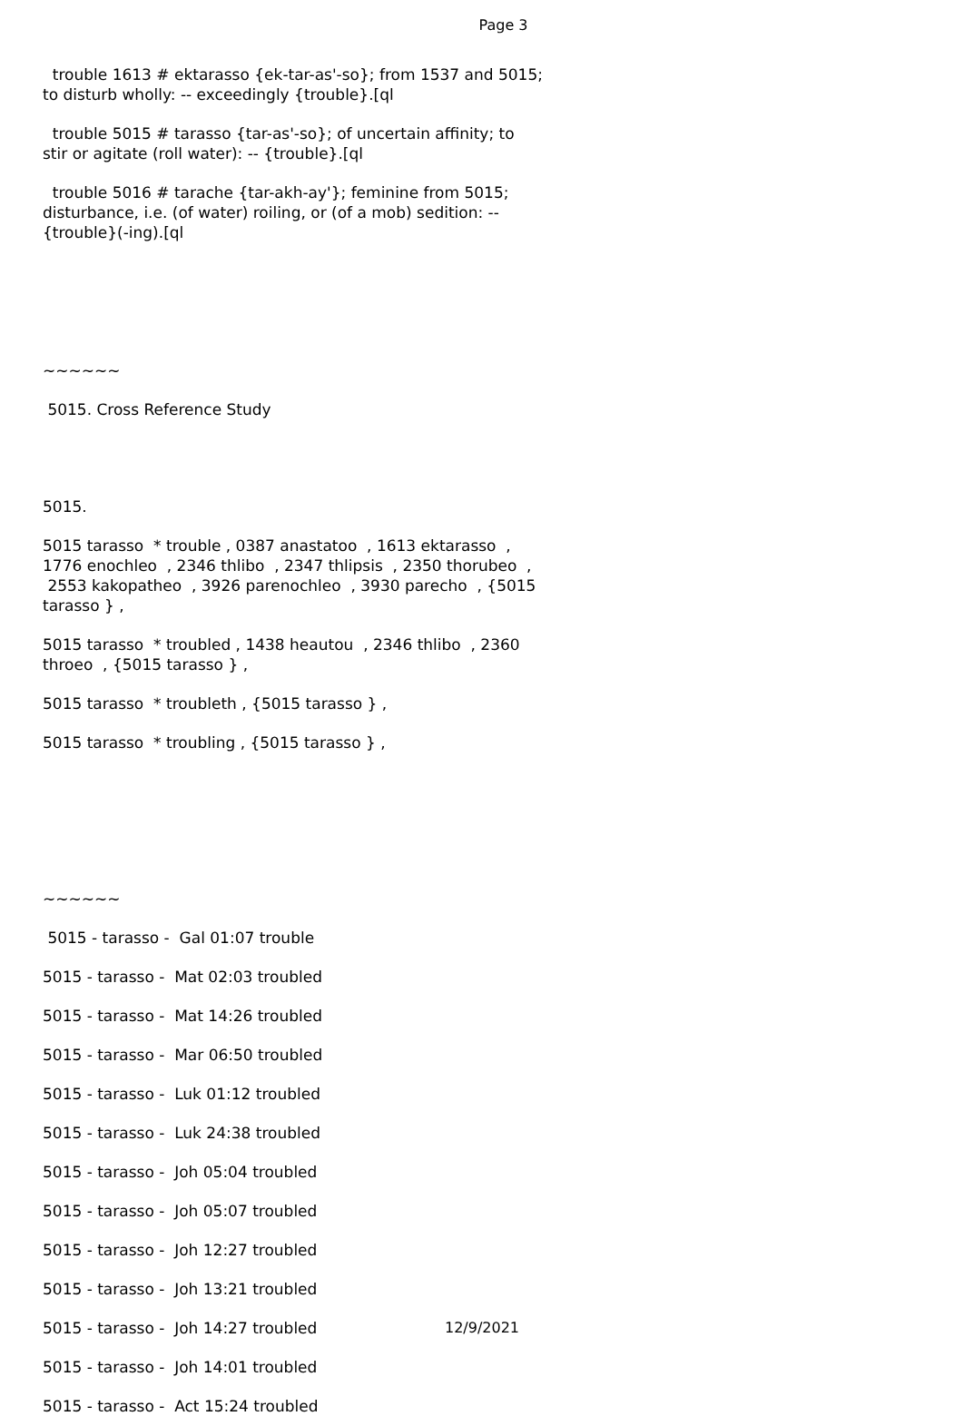Page 3
trouble 1613 # ektarasso {ek-tar-as'-so}; from 1537 and 5015; to disturb wholly: -- exceedingly {trouble}.[ql
trouble 5015 # tarasso {tar-as'-so}; of uncertain affinity; to stir or agitate (roll water): -- {trouble}.[ql
trouble 5016 # tarache {tar-akh-ay'}; feminine from 5015; disturbance, i.e. (of water) roiling, or (of a mob) sedition: -- {trouble}(-ing).[ql
~~~~~~
5015. Cross Reference Study
5015.
5015 tarasso * trouble , 0387 anastatoo , 1613 ektarasso , 1776 enochleo , 2346 thlibo , 2347 thlipsis , 2350 thorubeo , 2553 kakopatheo , 3926 parenochleo , 3930 parecho , {5015 tarasso } ,
5015 tarasso * troubled , 1438 heautou , 2346 thlibo , 2360 throeo , {5015 tarasso } ,
5015 tarasso * troubleth , {5015 tarasso } ,
5015 tarasso * troubling , {5015 tarasso } ,
~~~~~~
5015 - tarasso - Gal 01:07 trouble
5015 - tarasso - Mat 02:03 troubled
5015 - tarasso - Mat 14:26 troubled
5015 - tarasso - Mar 06:50 troubled
5015 - tarasso - Luk 01:12 troubled
5015 - tarasso - Luk 24:38 troubled
5015 - tarasso - Joh 05:04 troubled
5015 - tarasso - Joh 05:07 troubled
5015 - tarasso - Joh 12:27 troubled
5015 - tarasso - Joh 13:21 troubled
5015 - tarasso - Joh 14:27 troubled
5015 - tarasso - Joh 14:01 troubled
5015 - tarasso - Act 15:24 troubled
12/9/2021